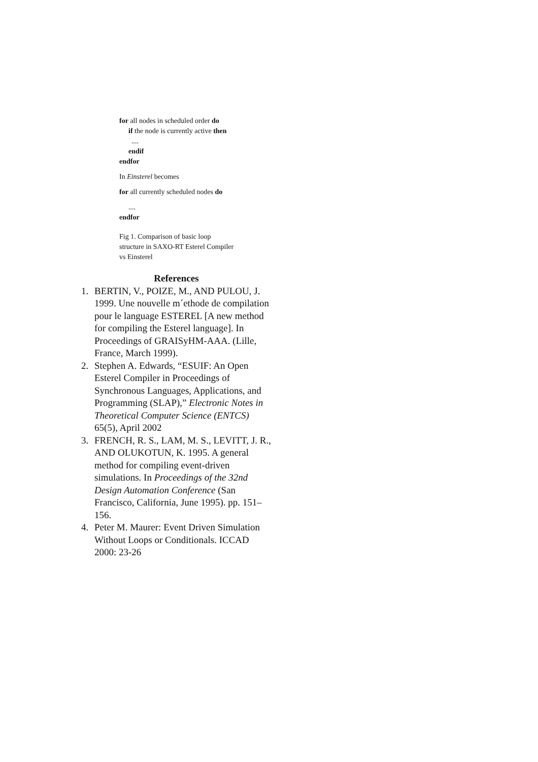for all nodes in scheduled order do
if the node is currently active then
....
endif
endfor
In Einsterel becomes
for all currently scheduled nodes do
....
endfor
Fig 1. Comparison of basic loop
structure in SAXO-RT Esterel Compiler
vs Einsterel
References
1. BERTIN, V., POIZE, M., AND PULOU, J. 1999. Une nouvelle m´ethode de compilation pour le language ESTEREL [A new method for compiling the Esterel language]. In Proceedings of GRAISyHM-AAA. (Lille, France, March 1999).
2. Stephen A. Edwards, “ESUIF: An Open Esterel Compiler in Proceedings of Synchronous Languages, Applications, and Programming (SLAP),” Electronic Notes in Theoretical Computer Science (ENTCS) 65(5), April 2002
3. FRENCH, R. S., LAM, M. S., LEVITT, J. R., AND OLUKOTUN, K. 1995. A general method for compiling event-driven simulations. In Proceedings of the 32nd Design Automation Conference (San Francisco, California, June 1995). pp. 151–156.
4. Peter M. Maurer: Event Driven Simulation Without Loops or Conditionals. ICCAD 2000: 23-26